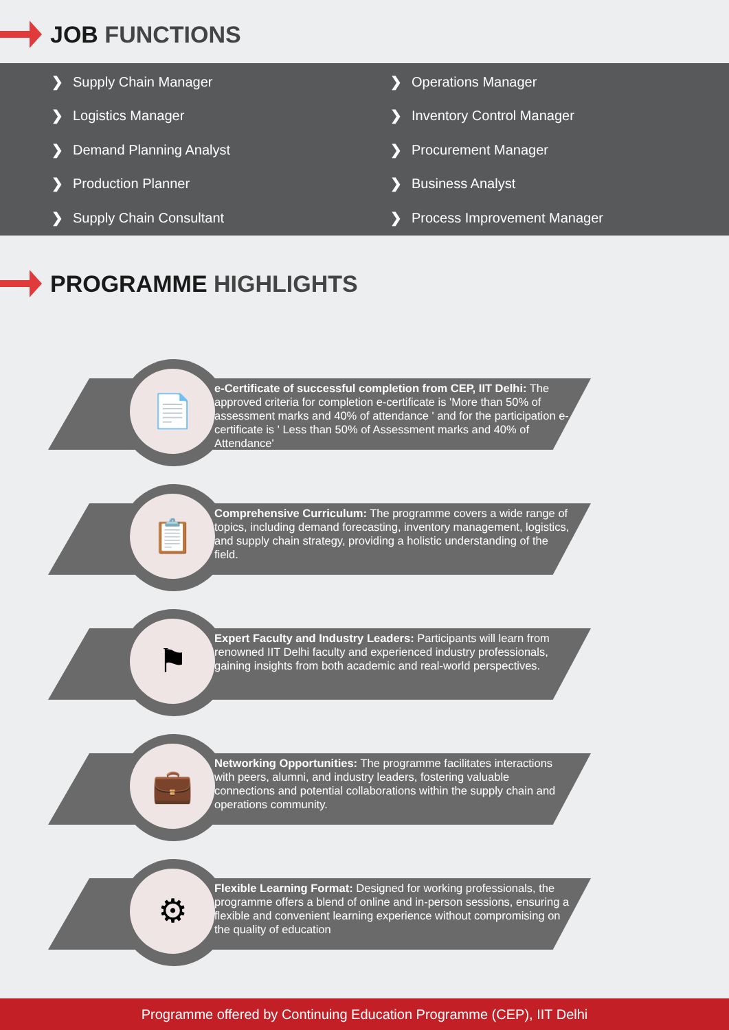JOB FUNCTIONS
❯ Supply Chain Manager
❯ Operations Manager
❯ Logistics Manager
❯ Inventory Control Manager
❯ Demand Planning Analyst
❯ Procurement Manager
❯ Production Planner
❯ Business Analyst
❯ Supply Chain Consultant
❯ Process Improvement Manager
PROGRAMME HIGHLIGHTS
📄
e-Certificate of successful completion from CEP, IIT Delhi: The approved criteria for completion e-certificate is 'More than 50% of assessment marks and 40% of attendance ' and for the participation e-certificate is ' Less than 50% of Assessment marks and 40% of Attendance'
📋
Comprehensive Curriculum: The programme covers a wide range of topics, including demand forecasting, inventory management, logistics, and supply chain strategy, providing a holistic understanding of the field.
⚑
Expert Faculty and Industry Leaders: Participants will learn from renowned IIT Delhi faculty and experienced industry professionals, gaining insights from both academic and real-world perspectives.
💼
Networking Opportunities: The programme facilitates interactions with peers, alumni, and industry leaders, fostering valuable connections and potential collaborations within the supply chain and operations community.
⚙
Flexible Learning Format: Designed for working professionals, the programme offers a blend of online and in-person sessions, ensuring a flexible and convenient learning experience without compromising on the quality of education
Programme offered by Continuing Education Programme (CEP), IIT Delhi